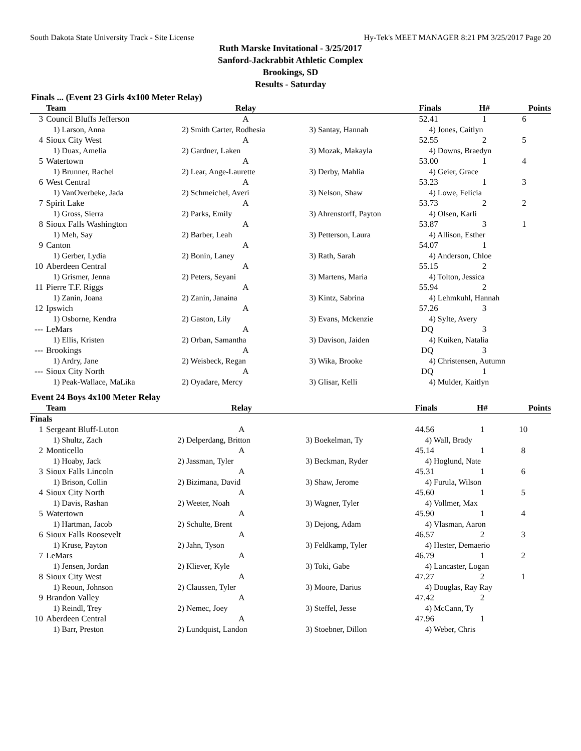South Dakota State University Track - Site License Hy-Tek's MEET MANAGER 8:21 PM 3/25/2017 Page 20
Ruth Marske Invitational - 3/25/2017
Sanford-Jackrabbit Athletic Complex
Brookings, SD
Results - Saturday
Finals ... (Event 23 Girls 4x100 Meter Relay)
| | Team | Relay | | Finals | H# | Points |
| --- | --- | --- | --- | --- | --- | --- |
| 3 | Council Bluffs Jefferson | A | | 52.41 | 1 | 6 |
| | 1) Larson, Anna | 2) Smith Carter, Rodhesia | 3) Santay, Hannah | 4) Jones, Caitlyn | | |
| 4 | Sioux City West | A | | 52.55 | 2 | 5 |
| | 1) Duax, Amelia | 2) Gardner, Laken | 3) Mozak, Makayla | 4) Downs, Braedyn | | |
| 5 | Watertown | A | | 53.00 | 1 | 4 |
| | 1) Brunner, Rachel | 2) Lear, Ange-Laurette | 3) Derby, Mahlia | 4) Geier, Grace | | |
| 6 | West Central | A | | 53.23 | 1 | 3 |
| | 1) VanOverbeke, Jada | 2) Schmeichel, Averi | 3) Nelson, Shaw | 4) Lowe, Felicia | | |
| 7 | Spirit Lake | A | | 53.73 | 2 | 2 |
| | 1) Gross, Sierra | 2) Parks, Emily | 3) Ahrenstorff, Payton | 4) Olsen, Karli | | |
| 8 | Sioux Falls Washington | A | | 53.87 | 3 | 1 |
| | 1) Meh, Say | 2) Barber, Leah | 3) Petterson, Laura | 4) Allison, Esther | | |
| 9 | Canton | A | | 54.07 | 1 | |
| | 1) Gerber, Lydia | 2) Bonin, Laney | 3) Rath, Sarah | 4) Anderson, Chloe | | |
| 10 | Aberdeen Central | A | | 55.15 | 2 | |
| | 1) Grismer, Jenna | 2) Peters, Seyani | 3) Martens, Maria | 4) Tolton, Jessica | | |
| 11 | Pierre T.F. Riggs | A | | 55.94 | 2 | |
| | 1) Zanin, Joana | 2) Zanin, Janaina | 3) Kintz, Sabrina | 4) Lehmkuhl, Hannah | | |
| 12 | Ipswich | A | | 57.26 | 3 | |
| | 1) Osborne, Kendra | 2) Gaston, Lily | 3) Evans, Mckenzie | 4) Sylte, Avery | | |
| --- | LeMars | A | | DQ | 3 | |
| | 1) Ellis, Kristen | 2) Orban, Samantha | 3) Davison, Jaiden | 4) Kuiken, Natalia | | |
| --- | Brookings | A | | DQ | 3 | |
| | 1) Ardry, Jane | 2) Weisbeck, Regan | 3) Wika, Brooke | 4) Christensen, Autumn | | |
| --- | Sioux City North | A | | DQ | 1 | |
| | 1) Peak-Wallace, MaLika | 2) Oyadare, Mercy | 3) Glisar, Kelli | 4) Mulder, Kaitlyn | | |
Event 24 Boys 4x100 Meter Relay
| | Team | Relay | | Finals | H# | Points |
| --- | --- | --- | --- | --- | --- | --- |
| Finals | | | | | | |
| 1 | Sergeant Bluff-Luton | A | | 44.56 | 1 | 10 |
| | 1) Shultz, Zach | 2) Delperdang, Britton | 3) Boekelman, Ty | 4) Wall, Brady | | |
| 2 | Monticello | A | | 45.14 | 1 | 8 |
| | 1) Hoaby, Jack | 2) Jassman, Tyler | 3) Beckman, Ryder | 4) Hoglund, Nate | | |
| 3 | Sioux Falls Lincoln | A | | 45.31 | 1 | 6 |
| | 1) Brison, Collin | 2) Bizimana, David | 3) Shaw, Jerome | 4) Furula, Wilson | | |
| 4 | Sioux City North | A | | 45.60 | 1 | 5 |
| | 1) Davis, Rashan | 2) Weeter, Noah | 3) Wagner, Tyler | 4) Vollmer, Max | | |
| 5 | Watertown | A | | 45.90 | 1 | 4 |
| | 1) Hartman, Jacob | 2) Schulte, Brent | 3) Dejong, Adam | 4) Vlasman, Aaron | | |
| 6 | Sioux Falls Roosevelt | A | | 46.57 | 2 | 3 |
| | 1) Kruse, Payton | 2) Jahn, Tyson | 3) Feldkamp, Tyler | 4) Hester, Demaerio | | |
| 7 | LeMars | A | | 46.79 | 1 | 2 |
| | 1) Jensen, Jordan | 2) Kliever, Kyle | 3) Toki, Gabe | 4) Lancaster, Logan | | |
| 8 | Sioux City West | A | | 47.27 | 2 | 1 |
| | 1) Reoun, Johnson | 2) Claussen, Tyler | 3) Moore, Darius | 4) Douglas, Ray Ray | | |
| 9 | Brandon Valley | A | | 47.42 | 2 | |
| | 1) Reindl, Trey | 2) Nemec, Joey | 3) Steffel, Jesse | 4) McCann, Ty | | |
| 10 | Aberdeen Central | A | | 47.96 | 1 | |
| | 1) Barr, Preston | 2) Lundquist, Landon | 3) Stoebner, Dillon | 4) Weber, Chris | | |